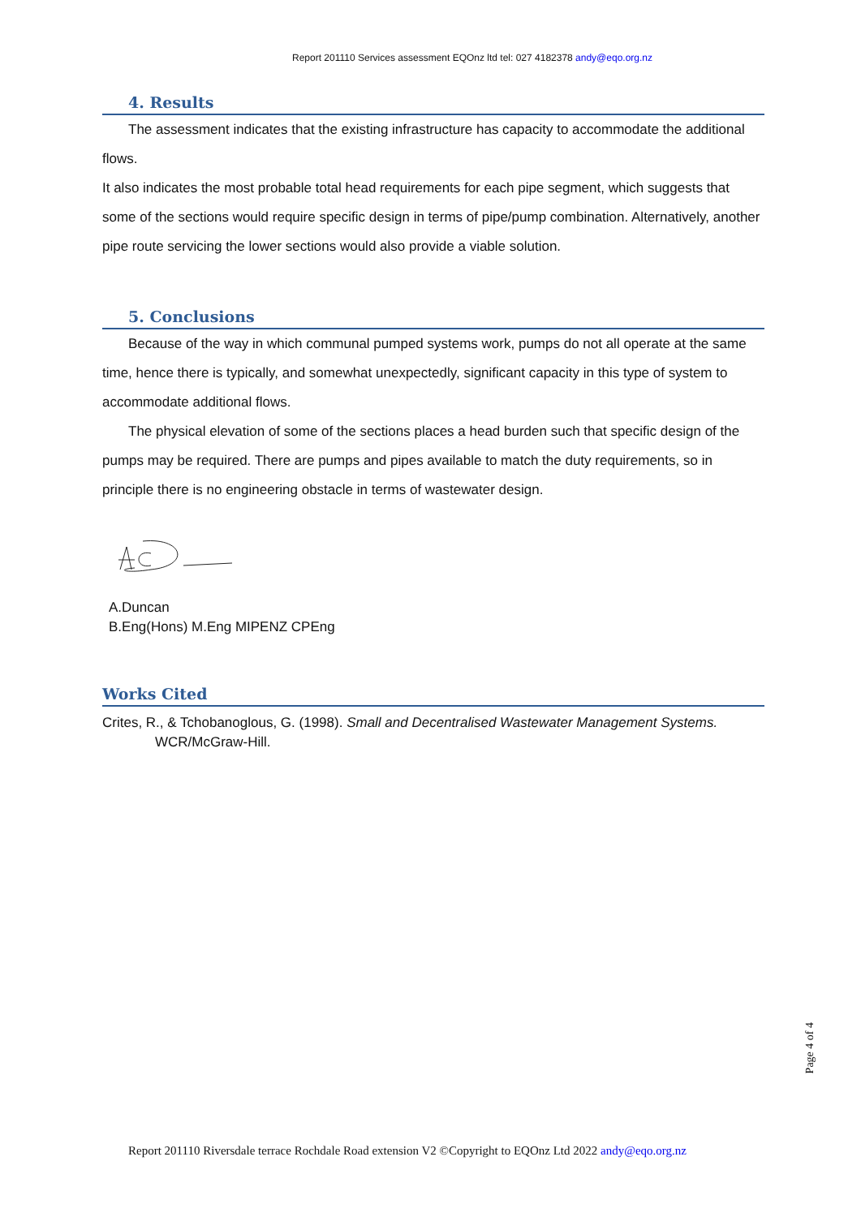Report 201110 Services assessment EQOnz ltd tel: 027 4182378 andy@eqo.org.nz
4. Results
The assessment indicates that the existing infrastructure has capacity to accommodate the additional flows.
It also indicates the most probable total head requirements for each pipe segment, which suggests that some of the sections would require specific design in terms of pipe/pump combination. Alternatively, another pipe route servicing the lower sections would also provide a viable solution.
5. Conclusions
Because of the way in which communal pumped systems work, pumps do not all operate at the same time, hence there is typically, and somewhat unexpectedly, significant capacity in this type of system to accommodate additional flows.
The physical elevation of some of the sections places a head burden such that specific design of the pumps may be required. There are pumps and pipes available to match the duty requirements, so in principle there is no engineering obstacle in terms of wastewater design.
A.Duncan
B.Eng(Hons) M.Eng MIPENZ CPEng
Works Cited
Crites, R., & Tchobanoglous, G. (1998). Small and Decentralised Wastewater Management Systems. WCR/McGraw-Hill.
Page 4 of 4
Report 201110 Riversdale terrace Rochdale Road extension V2 ©Copyright to EQOnz Ltd 2022 andy@eqo.org.nz